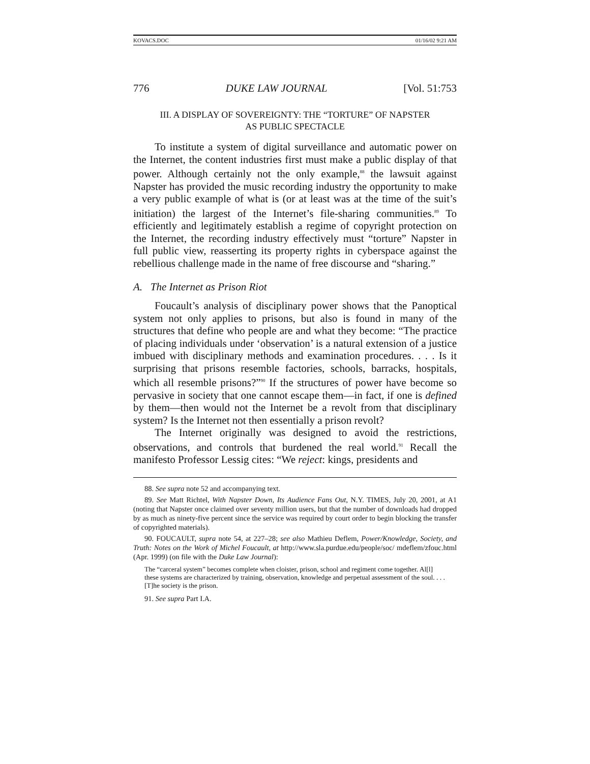KOVACS.DOC 01/16/02 9:21 AM
776 DUKE LAW JOURNAL [Vol. 51:753
III. A DISPLAY OF SOVEREIGNTY: THE “TORTURE” OF NAPSTER
AS PUBLIC SPECTACLE
To institute a system of digital surveillance and automatic power on the Internet, the content industries first must make a public display of that power. Although certainly not the only example,<sup>88</sup> the lawsuit against Napster has provided the music recording industry the opportunity to make a very public example of what is (or at least was at the time of the suit’s initiation) the largest of the Internet’s file-sharing communities.<sup>89</sup> To efficiently and legitimately establish a regime of copyright protection on the Internet, the recording industry effectively must “torture” Napster in full public view, reasserting its property rights in cyberspace against the rebellious challenge made in the name of free discourse and “sharing.”
A. The Internet as Prison Riot
Foucault’s analysis of disciplinary power shows that the Panoptical system not only applies to prisons, but also is found in many of the structures that define who people are and what they become: “The practice of placing individuals under ‘observation’ is a natural extension of a justice imbued with disciplinary methods and examination procedures. . . . Is it surprising that prisons resemble factories, schools, barracks, hospitals, which all resemble prisons?”<sup>90</sup> If the structures of power have become so pervasive in society that one cannot escape them—in fact, if one is defined by them—then would not the Internet be a revolt from that disciplinary system? Is the Internet not then essentially a prison revolt?
The Internet originally was designed to avoid the restrictions, observations, and controls that burdened the real world.<sup>91</sup> Recall the manifesto Professor Lessig cites: “We reject: kings, presidents and
88. See supra note 52 and accompanying text.
89. See Matt Richtel, With Napster Down, Its Audience Fans Out, N.Y. TIMES, July 20, 2001, at A1 (noting that Napster once claimed over seventy million users, but that the number of downloads had dropped by as much as ninety-five percent since the service was required by court order to begin blocking the transfer of copyrighted materials).
90. FOUCAULT, supra note 54, at 227–28; see also Mathieu Deflem, Power/Knowledge, Society, and Truth: Notes on the Work of Michel Foucault, at http://www.sla.purdue.edu/people/soc/ mdeflem/zfouc.html (Apr. 1999) (on file with the Duke Law Journal):
The “carceral system” becomes complete when cloister, prison, school and regiment come together. Al[l] these systems are characterized by training, observation, knowledge and perpetual assessment of the soul. . . . [T]he society is the prison.
91. See supra Part I.A.